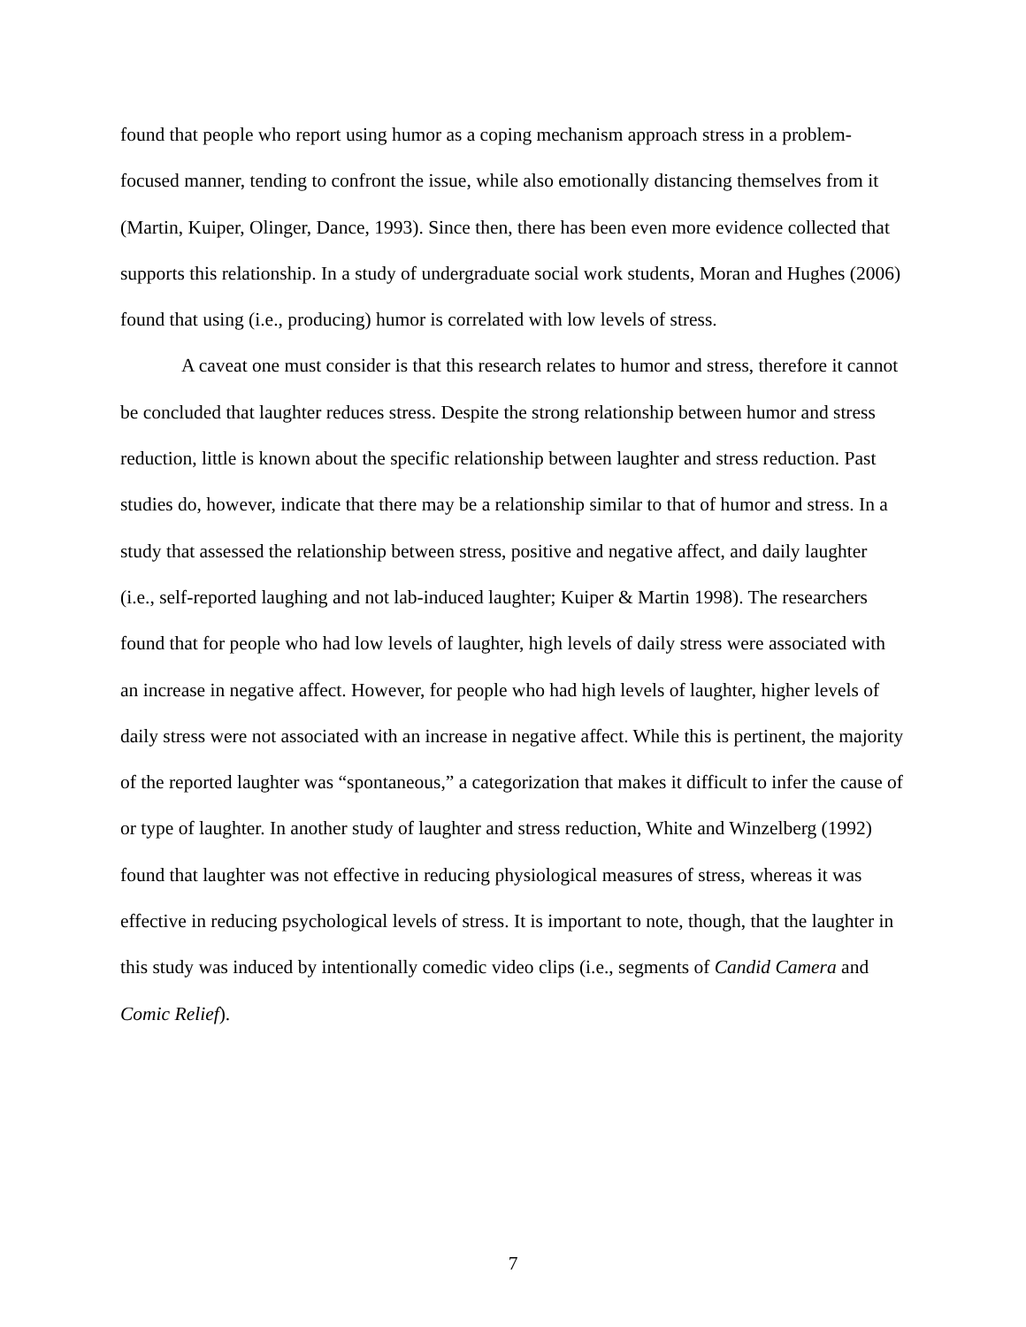found that people who report using humor as a coping mechanism approach stress in a problem-focused manner, tending to confront the issue, while also emotionally distancing themselves from it (Martin, Kuiper, Olinger, Dance, 1993). Since then, there has been even more evidence collected that supports this relationship. In a study of undergraduate social work students, Moran and Hughes (2006) found that using (i.e., producing) humor is correlated with low levels of stress.
A caveat one must consider is that this research relates to humor and stress, therefore it cannot be concluded that laughter reduces stress. Despite the strong relationship between humor and stress reduction, little is known about the specific relationship between laughter and stress reduction. Past studies do, however, indicate that there may be a relationship similar to that of humor and stress. In a study that assessed the relationship between stress, positive and negative affect, and daily laughter (i.e., self-reported laughing and not lab-induced laughter; Kuiper & Martin 1998). The researchers found that for people who had low levels of laughter, high levels of daily stress were associated with an increase in negative affect. However, for people who had high levels of laughter, higher levels of daily stress were not associated with an increase in negative affect. While this is pertinent, the majority of the reported laughter was “spontaneous,” a categorization that makes it difficult to infer the cause of or type of laughter. In another study of laughter and stress reduction, White and Winzelberg (1992) found that laughter was not effective in reducing physiological measures of stress, whereas it was effective in reducing psychological levels of stress. It is important to note, though, that the laughter in this study was induced by intentionally comedic video clips (i.e., segments of Candid Camera and Comic Relief).
7